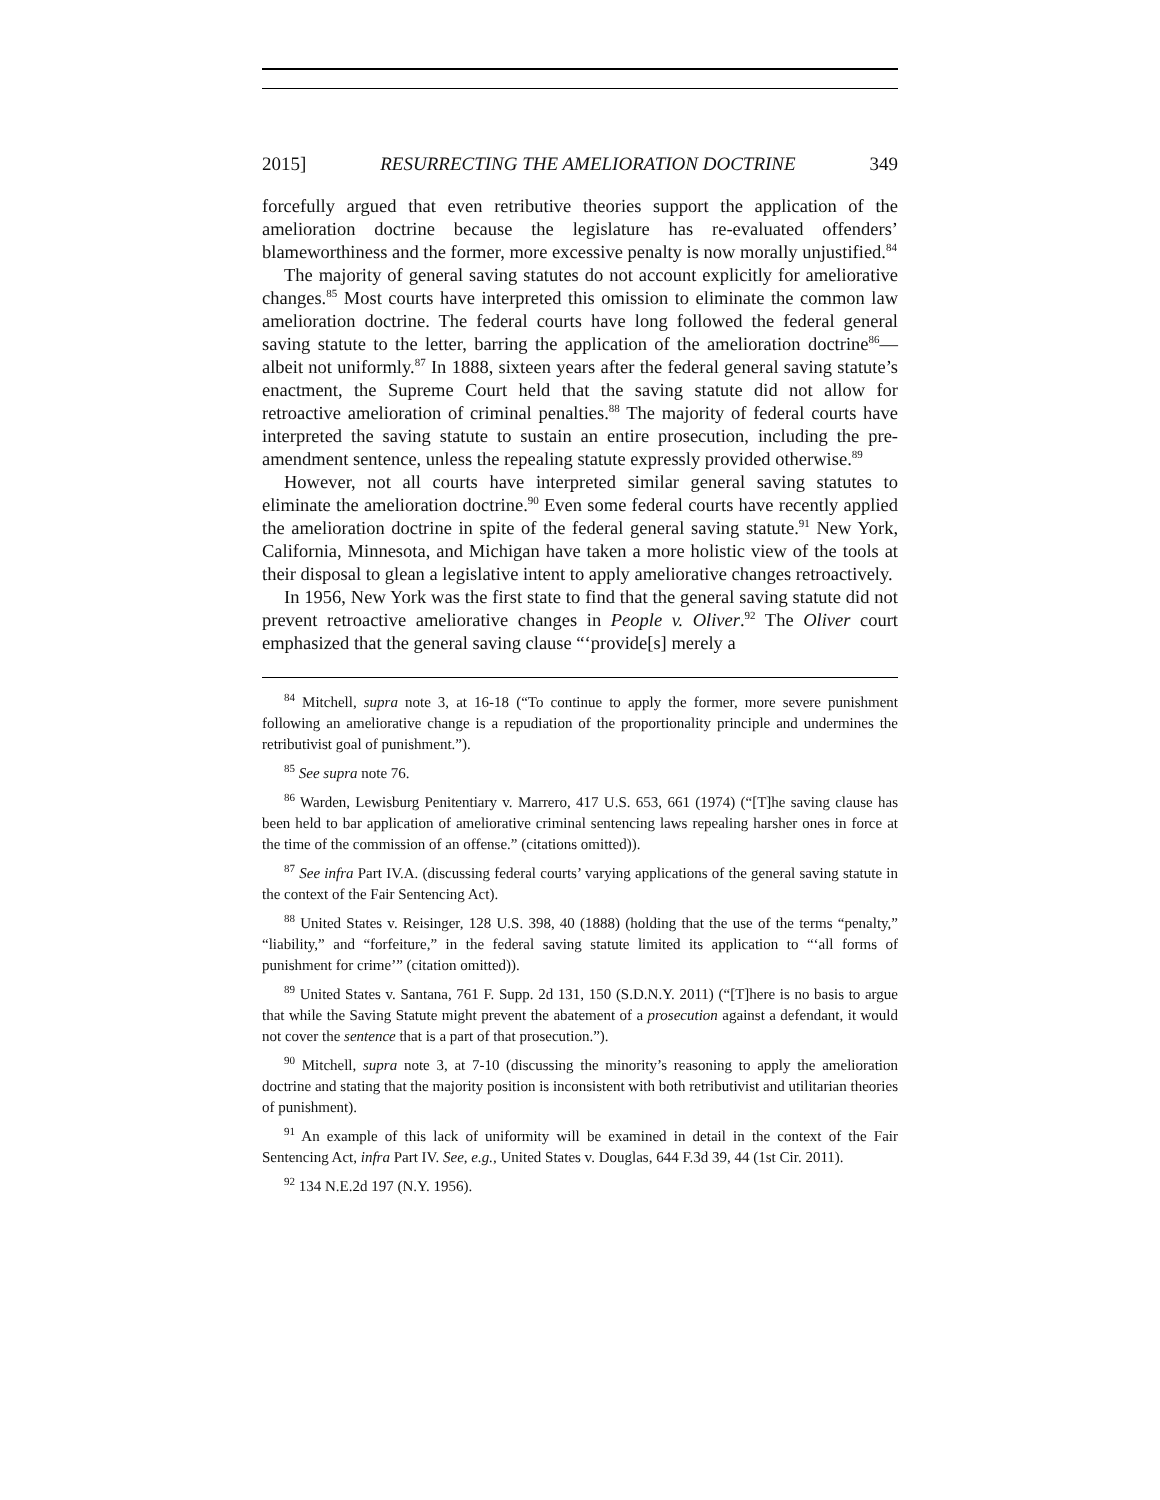2015] RESURRECTING THE AMELIORATION DOCTRINE 349
forcefully argued that even retributive theories support the application of the amelioration doctrine because the legislature has re-evaluated offenders’ blameworthiness and the former, more excessive penalty is now morally unjustified.<sup>84</sup>
The majority of general saving statutes do not account explicitly for ameliorative changes.<sup>85</sup> Most courts have interpreted this omission to eliminate the common law amelioration doctrine. The federal courts have long followed the federal general saving statute to the letter, barring the application of the amelioration doctrine<sup>86</sup>—albeit not uniformly.<sup>87</sup> In 1888, sixteen years after the federal general saving statute’s enactment, the Supreme Court held that the saving statute did not allow for retroactive amelioration of criminal penalties.<sup>88</sup> The majority of federal courts have interpreted the saving statute to sustain an entire prosecution, including the pre-amendment sentence, unless the repealing statute expressly provided otherwise.<sup>89</sup>
However, not all courts have interpreted similar general saving statutes to eliminate the amelioration doctrine.<sup>90</sup> Even some federal courts have recently applied the amelioration doctrine in spite of the federal general saving statute.<sup>91</sup> New York, California, Minnesota, and Michigan have taken a more holistic view of the tools at their disposal to glean a legislative intent to apply ameliorative changes retroactively.
In 1956, New York was the first state to find that the general saving statute did not prevent retroactive ameliorative changes in People v. Oliver.<sup>92</sup> The Oliver court emphasized that the general saving clause “‘provide[s] merely a
<sup>84</sup> Mitchell, supra note 3, at 16-18 (“To continue to apply the former, more severe punishment following an ameliorative change is a repudiation of the proportionality principle and undermines the retributivist goal of punishment.”).
<sup>85</sup> See supra note 76.
<sup>86</sup> Warden, Lewisburg Penitentiary v. Marrero, 417 U.S. 653, 661 (1974) (“[T]he saving clause has been held to bar application of ameliorative criminal sentencing laws repealing harsher ones in force at the time of the commission of an offense.” (citations omitted)).
<sup>87</sup> See infra Part IV.A. (discussing federal courts’ varying applications of the general saving statute in the context of the Fair Sentencing Act).
<sup>88</sup> United States v. Reisinger, 128 U.S. 398, 40 (1888) (holding that the use of the terms “penalty,” “liability,” and “forfeiture,” in the federal saving statute limited its application to “‘all forms of punishment for crime’” (citation omitted)).
<sup>89</sup> United States v. Santana, 761 F. Supp. 2d 131, 150 (S.D.N.Y. 2011) (“[T]here is no basis to argue that while the Saving Statute might prevent the abatement of a prosecution against a defendant, it would not cover the sentence that is a part of that prosecution.”).
<sup>90</sup> Mitchell, supra note 3, at 7-10 (discussing the minority’s reasoning to apply the amelioration doctrine and stating that the majority position is inconsistent with both retributivist and utilitarian theories of punishment).
<sup>91</sup> An example of this lack of uniformity will be examined in detail in the context of the Fair Sentencing Act, infra Part IV. See, e.g., United States v. Douglas, 644 F.3d 39, 44 (1st Cir. 2011).
<sup>92</sup> 134 N.E.2d 197 (N.Y. 1956).